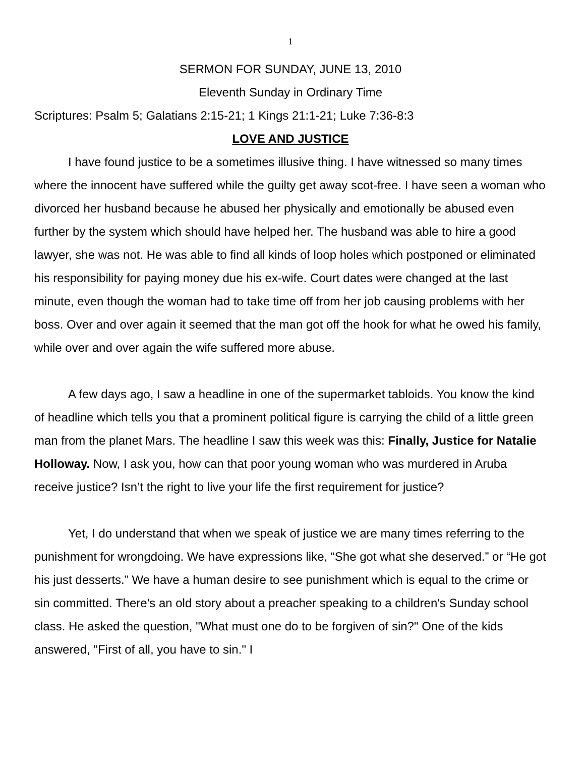1
SERMON FOR SUNDAY, JUNE 13, 2010
Eleventh Sunday in Ordinary Time
Scriptures: Psalm 5; Galatians 2:15-21; 1 Kings 21:1-21; Luke 7:36-8:3
LOVE AND JUSTICE
I have found justice to be a sometimes illusive thing. I have witnessed so many times where the innocent have suffered while the guilty get away scot-free. I have seen a woman who divorced her husband because he abused her physically and emotionally be abused even further by the system which should have helped her. The husband was able to hire a good lawyer, she was not. He was able to find all kinds of loop holes which postponed or eliminated his responsibility for paying money due his ex-wife. Court dates were changed at the last minute, even though the woman had to take time off from her job causing problems with her boss. Over and over again it seemed that the man got off the hook for what he owed his family, while over and over again the wife suffered more abuse.
A few days ago, I saw a headline in one of the supermarket tabloids. You know the kind of headline which tells you that a prominent political figure is carrying the child of a little green man from the planet Mars. The headline I saw this week was this: Finally, Justice for Natalie Holloway. Now, I ask you, how can that poor young woman who was murdered in Aruba receive justice? Isn’t the right to live your life the first requirement for justice?
Yet, I do understand that when we speak of justice we are many times referring to the punishment for wrongdoing. We have expressions like, “She got what she deserved.” or “He got his just desserts.” We have a human desire to see punishment which is equal to the crime or sin committed. There's an old story about a preacher speaking to a children's Sunday school class. He asked the question, "What must one do to be forgiven of sin?" One of the kids answered, "First of all, you have to sin." I